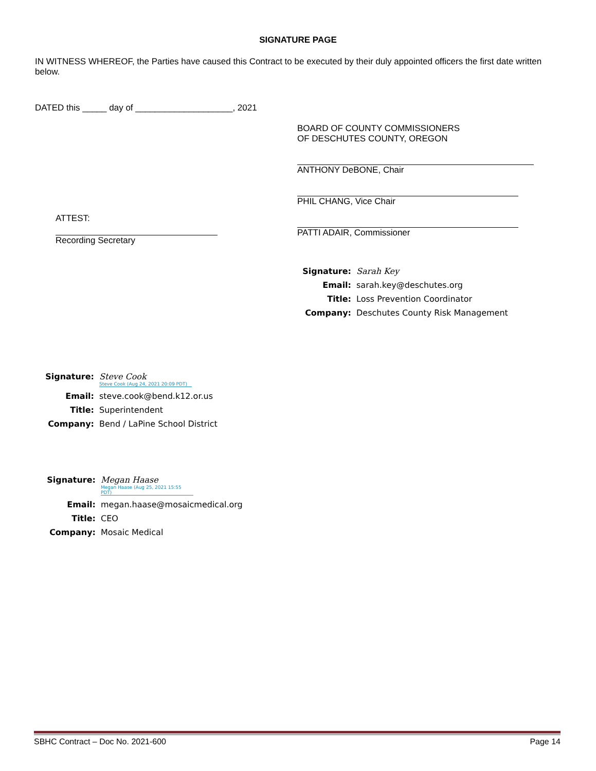SIGNATURE PAGE
IN WITNESS WHEREOF, the Parties have caused this Contract to be executed by their duly appointed officers the first date written below.
DATED this _____ day of ____________________, 2021
ATTEST:
Recording Secretary
BOARD OF COUNTY COMMISSIONERS
OF DESCHUTES COUNTY, OREGON
ANTHONY DeBONE, Chair
PHIL CHANG, Vice Chair
PATTI ADAIR, Commissioner
Signature: Sarah Key Email: sarah.key@deschutes.org Title: Loss Prevention Coordinator Company: Deschutes County Risk Management
Signature: Steve Cook
Steve Cook (Aug 24, 2021 20:09 PDT) Email: steve.cook@bend.k12.or.us Title: Superintendent Company: Bend / LaPine School District
Signature: Megan Haase
Megan Haase (Aug 25, 2021 15:55 PDT) Email: megan.haase@mosaicmedical.org Title: CEO Company: Mosaic Medical
SBHC Contract – Doc No. 2021-600 Page 14